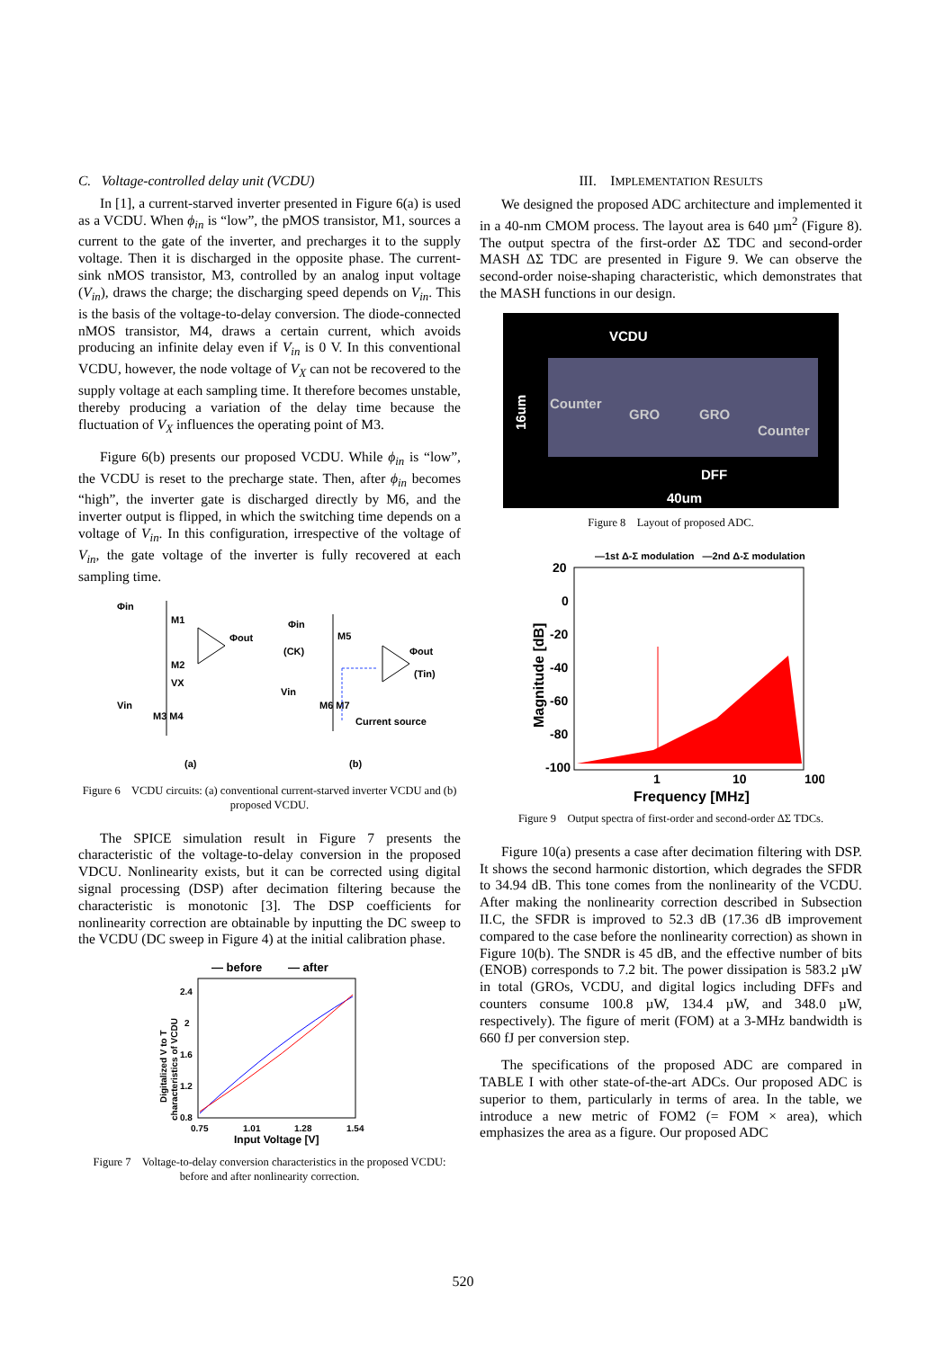C. Voltage-controlled delay unit (VCDU)
In [1], a current-starved inverter presented in Figure 6(a) is used as a VCDU. When ϕ<sub>in</sub> is “low”, the pMOS transistor, M1, sources a current to the gate of the inverter, and precharges it to the supply voltage. Then it is discharged in the opposite phase. The current-sink nMOS transistor, M3, controlled by an analog input voltage (V<sub>in</sub>), draws the charge; the discharging speed depends on V<sub>in</sub>. This is the basis of the voltage-to-delay conversion. The diode-connected nMOS transistor, M4, draws a certain current, which avoids producing an infinite delay even if V<sub>in</sub> is 0 V. In this conventional VCDU, however, the node voltage of V<sub>X</sub> can not be recovered to the supply voltage at each sampling time. It therefore becomes unstable, thereby producing a variation of the delay time because the fluctuation of V<sub>X</sub> influences the operating point of M3.
Figure 6(b) presents our proposed VCDU. While ϕ<sub>in</sub> is “low”, the VCDU is reset to the precharge state. Then, after ϕ<sub>in</sub> becomes “high”, the inverter gate is discharged directly by M6, and the inverter output is flipped, in which the switching time depends on a voltage of V<sub>in</sub>. In this configuration, irrespective of the voltage of V<sub>in</sub>, the gate voltage of the inverter is fully recovered at each sampling time.
Φin
M1
M2
VX
Vin
M3 M4
Φout
(a)
Φin
M5
(CK)
Φout
(Tin)
Vin
M6 M7
Current source
(b)
Figure 6 VCDU circuits: (a) conventional current-starved inverter VCDU and (b) proposed VCDU.
The SPICE simulation result in Figure 7 presents the characteristic of the voltage-to-delay conversion in the proposed VDCU. Nonlinearity exists, but it can be corrected using digital signal processing (DSP) after decimation filtering because the characteristic is monotonic [3]. The DSP coefficients for nonlinearity correction are obtainable by inputting the DC sweep to the VCDU (DC sweep in Figure 4) at the initial calibration phase.
— before
— after
2.4
2
1.6
1.2
0.8
0.75
1.01
1.28
1.54
Input Voltage [V]
Digitalized V to T
characteristics of VCDU
Figure 7 Voltage-to-delay conversion characteristics in the proposed VCDU: before and after nonlinearity correction.
III. IMPLEMENTATION RESULTS
We designed the proposed ADC architecture and implemented it in a 40-nm CMOM process. The layout area is 640 µm<sup>2</sup> (Figure 8). The output spectra of the first-order ΔΣ TDC and second-order MASH ΔΣ TDC are presented in Figure 9. We can observe the second-order noise-shaping characteristic, which demonstrates that the MASH functions in our design.
VCDU
Counter
GRO
GRO
Counter
DFF
40um
16um
Figure 8 Layout of proposed ADC.
—1st Δ-Σ modulation —2nd Δ-Σ modulation
20
0
-20
-40
-60
-80
-100
1
10
100
Frequency [MHz]
Magnitude [dB]
Figure 9 Output spectra of first-order and second-order ΔΣ TDCs.
Figure 10(a) presents a case after decimation filtering with DSP. It shows the second harmonic distortion, which degrades the SFDR to 34.94 dB. This tone comes from the nonlinearity of the VCDU. After making the nonlinearity correction described in Subsection II.C, the SFDR is improved to 52.3 dB (17.36 dB improvement compared to the case before the nonlinearity correction) as shown in Figure 10(b). The SNDR is 45 dB, and the effective number of bits (ENOB) corresponds to 7.2 bit. The power dissipation is 583.2 µW in total (GROs, VCDU, and digital logics including DFFs and counters consume 100.8 µW, 134.4 µW, and 348.0 µW, respectively). The figure of merit (FOM) at a 3-MHz bandwidth is 660 fJ per conversion step.
The specifications of the proposed ADC are compared in TABLE I with other state-of-the-art ADCs. Our proposed ADC is superior to them, particularly in terms of area. In the table, we introduce a new metric of FOM2 (= FOM × area), which emphasizes the area as a figure. Our proposed ADC
520